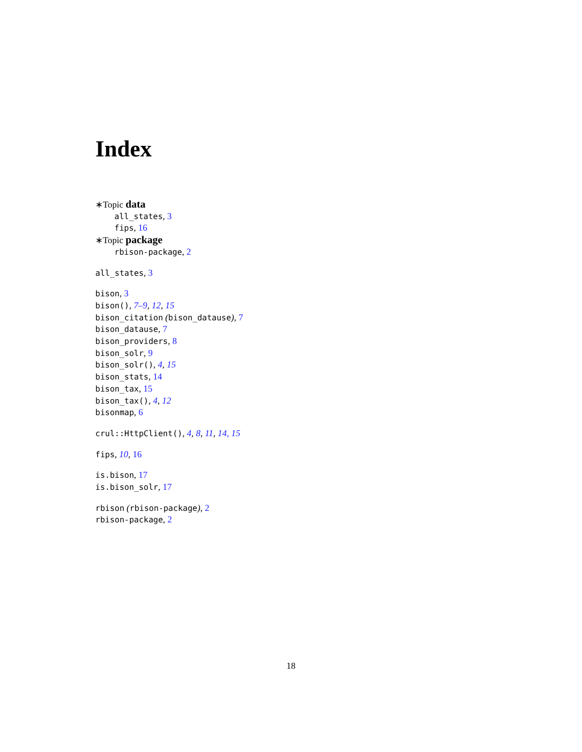Index
∗Topic data
all_states, 3
fips, 16
∗Topic package
rbison-package, 2
all_states, 3
bison, 3
bison(), 7–9, 12, 15
bison_citation (bison_datause), 7
bison_datause, 7
bison_providers, 8
bison_solr, 9
bison_solr(), 4, 15
bison_stats, 14
bison_tax, 15
bison_tax(), 4, 12
bisonmap, 6
crul::HttpClient(), 4, 8, 11, 14, 15
fips, 10, 16
is.bison, 17
is.bison_solr, 17
rbison (rbison-package), 2
rbison-package, 2
18